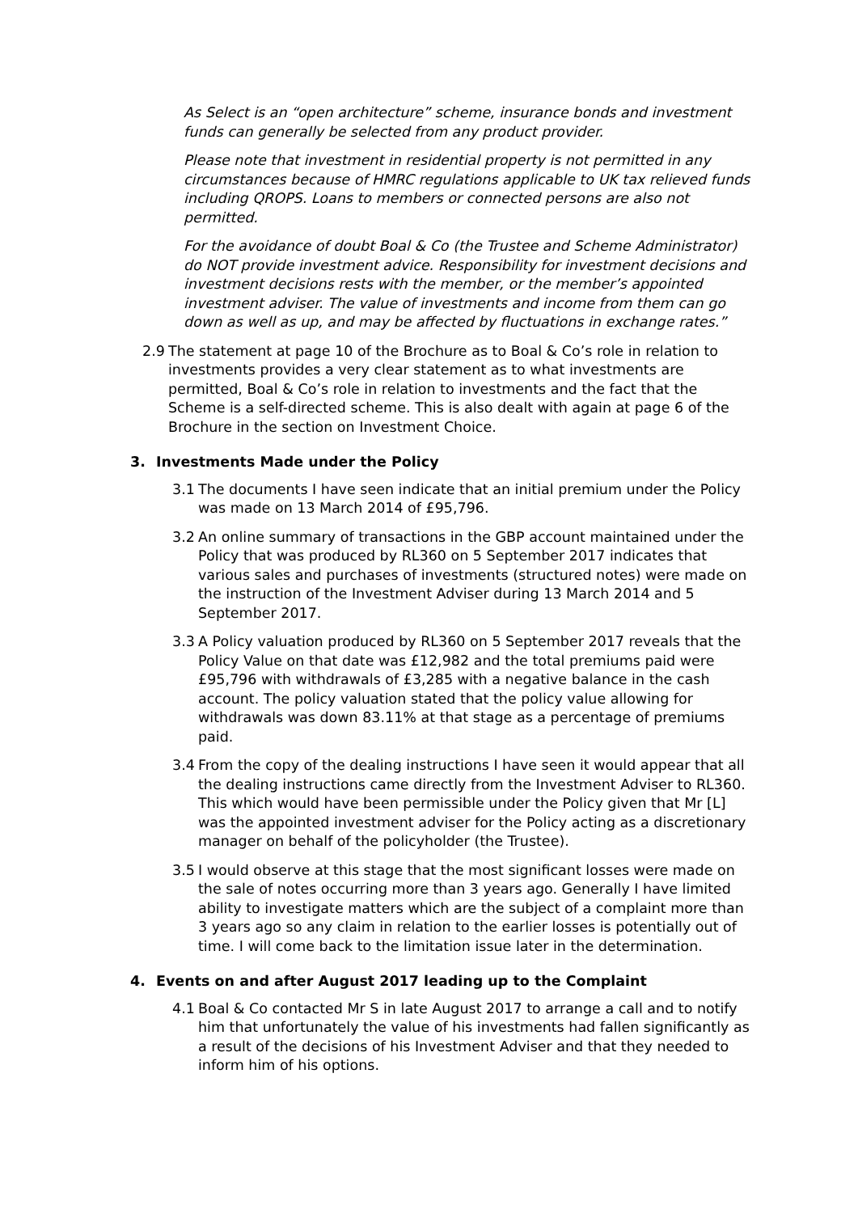As Select is an “open architecture” scheme, insurance bonds and investment funds can generally be selected from any product provider.
Please note that investment in residential property is not permitted in any circumstances because of HMRC regulations applicable to UK tax relieved funds including QROPS. Loans to members or connected persons are also not permitted.
For the avoidance of doubt Boal & Co (the Trustee and Scheme Administrator) do NOT provide investment advice. Responsibility for investment decisions and investment decisions rests with the member, or the member’s appointed investment adviser. The value of investments and income from them can go down as well as up, and may be affected by fluctuations in exchange rates.”
2.9 The statement at page 10 of the Brochure as to Boal & Co’s role in relation to investments provides a very clear statement as to what investments are permitted, Boal & Co’s role in relation to investments and the fact that the Scheme is a self-directed scheme. This is also dealt with again at page 6 of the Brochure in the section on Investment Choice.
3. Investments Made under the Policy
3.1 The documents I have seen indicate that an initial premium under the Policy was made on 13 March 2014 of £95,796.
3.2 An online summary of transactions in the GBP account maintained under the Policy that was produced by RL360 on 5 September 2017 indicates that various sales and purchases of investments (structured notes) were made on the instruction of the Investment Adviser during 13 March 2014 and 5 September 2017.
3.3 A Policy valuation produced by RL360 on 5 September 2017 reveals that the Policy Value on that date was £12,982 and the total premiums paid were £95,796 with withdrawals of £3,285 with a negative balance in the cash account. The policy valuation stated that the policy value allowing for withdrawals was down 83.11% at that stage as a percentage of premiums paid.
3.4 From the copy of the dealing instructions I have seen it would appear that all the dealing instructions came directly from the Investment Adviser to RL360. This which would have been permissible under the Policy given that Mr [L] was the appointed investment adviser for the Policy acting as a discretionary manager on behalf of the policyholder (the Trustee).
3.5 I would observe at this stage that the most significant losses were made on the sale of notes occurring more than 3 years ago. Generally I have limited ability to investigate matters which are the subject of a complaint more than 3 years ago so any claim in relation to the earlier losses is potentially out of time. I will come back to the limitation issue later in the determination.
4. Events on and after August 2017 leading up to the Complaint
4.1 Boal & Co contacted Mr S in late August 2017 to arrange a call and to notify him that unfortunately the value of his investments had fallen significantly as a result of the decisions of his Investment Adviser and that they needed to inform him of his options.